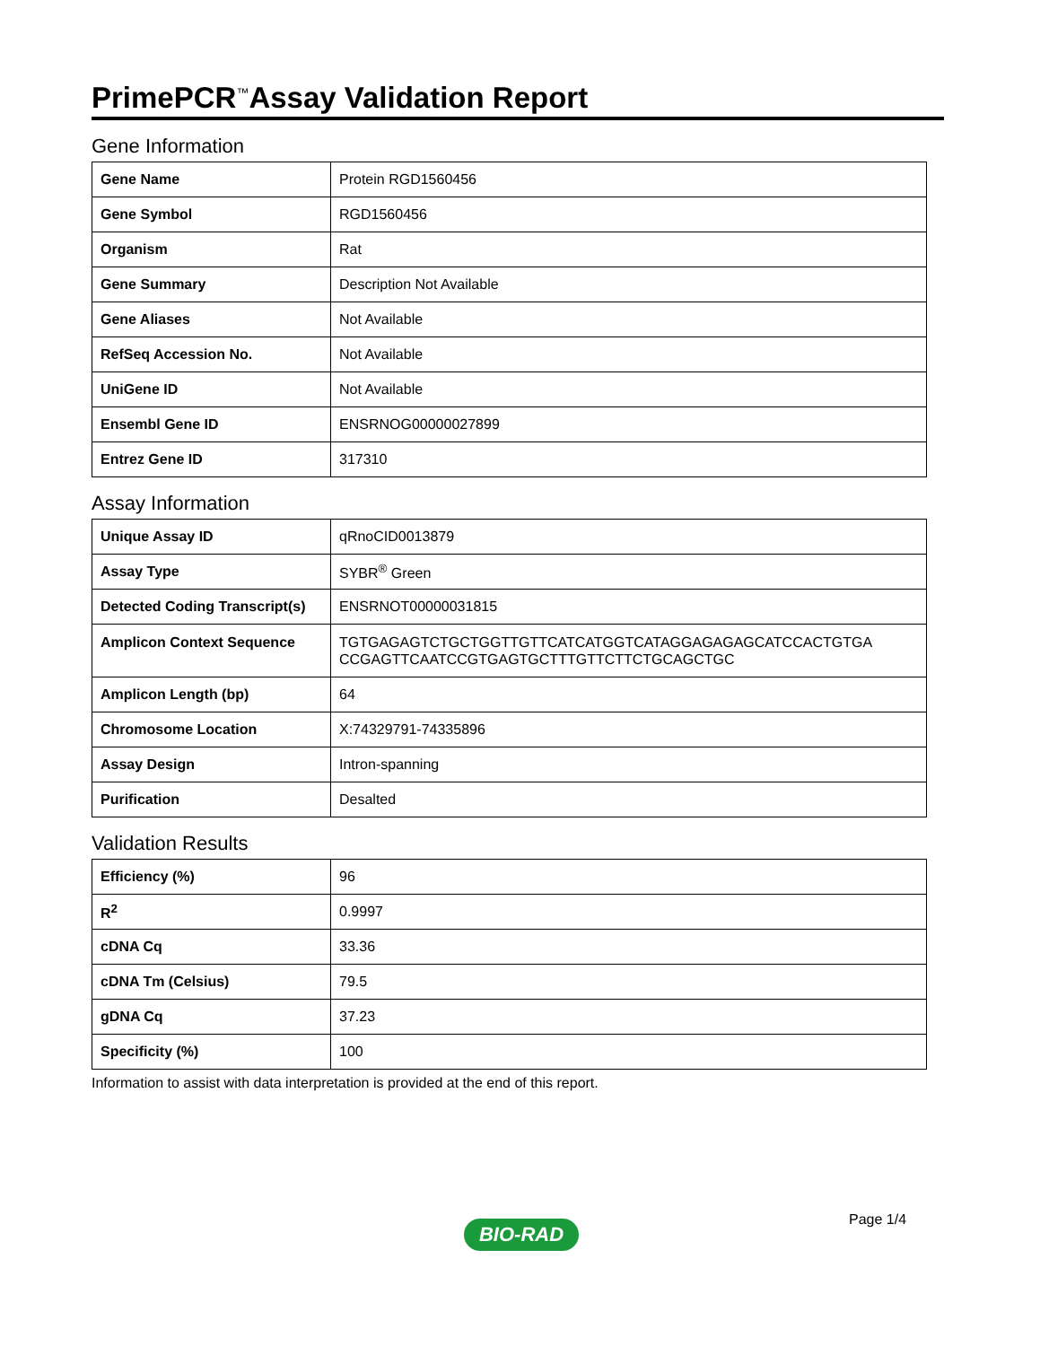PrimePCR<sup>™</sup>Assay Validation Report
Gene Information
| Gene Name | Protein RGD1560456 |
| Gene Symbol | RGD1560456 |
| Organism | Rat |
| Gene Summary | Description Not Available |
| Gene Aliases | Not Available |
| RefSeq Accession No. | Not Available |
| UniGene ID | Not Available |
| Ensembl Gene ID | ENSRNOG00000027899 |
| Entrez Gene ID | 317310 |
Assay Information
| Unique Assay ID | qRnoCID0013879 |
| Assay Type | SYBR<sup>®</sup> Green |
| Detected Coding Transcript(s) | ENSRNOT00000031815 |
| Amplicon Context Sequence | TGTGAGAGTCTGCTGGTTGTTCATCATGGTCATAGGAGAGAGCATCCACTGTGA CCGAGTTCAATCCGTGAGTGCTTTGTTCTTCTGCAGCTGC |
| Amplicon Length (bp) | 64 |
| Chromosome Location | X:74329791-74335896 |
| Assay Design | Intron-spanning |
| Purification | Desalted |
Validation Results
| Efficiency (%) | 96 |
| R<sup>2</sup> | 0.9997 |
| cDNA Cq | 33.36 |
| cDNA Tm (Celsius) | 79.5 |
| gDNA Cq | 37.23 |
| Specificity (%) | 100 |
Information to assist with data interpretation is provided at the end of this report.
Page 1/4
BIO-RAD